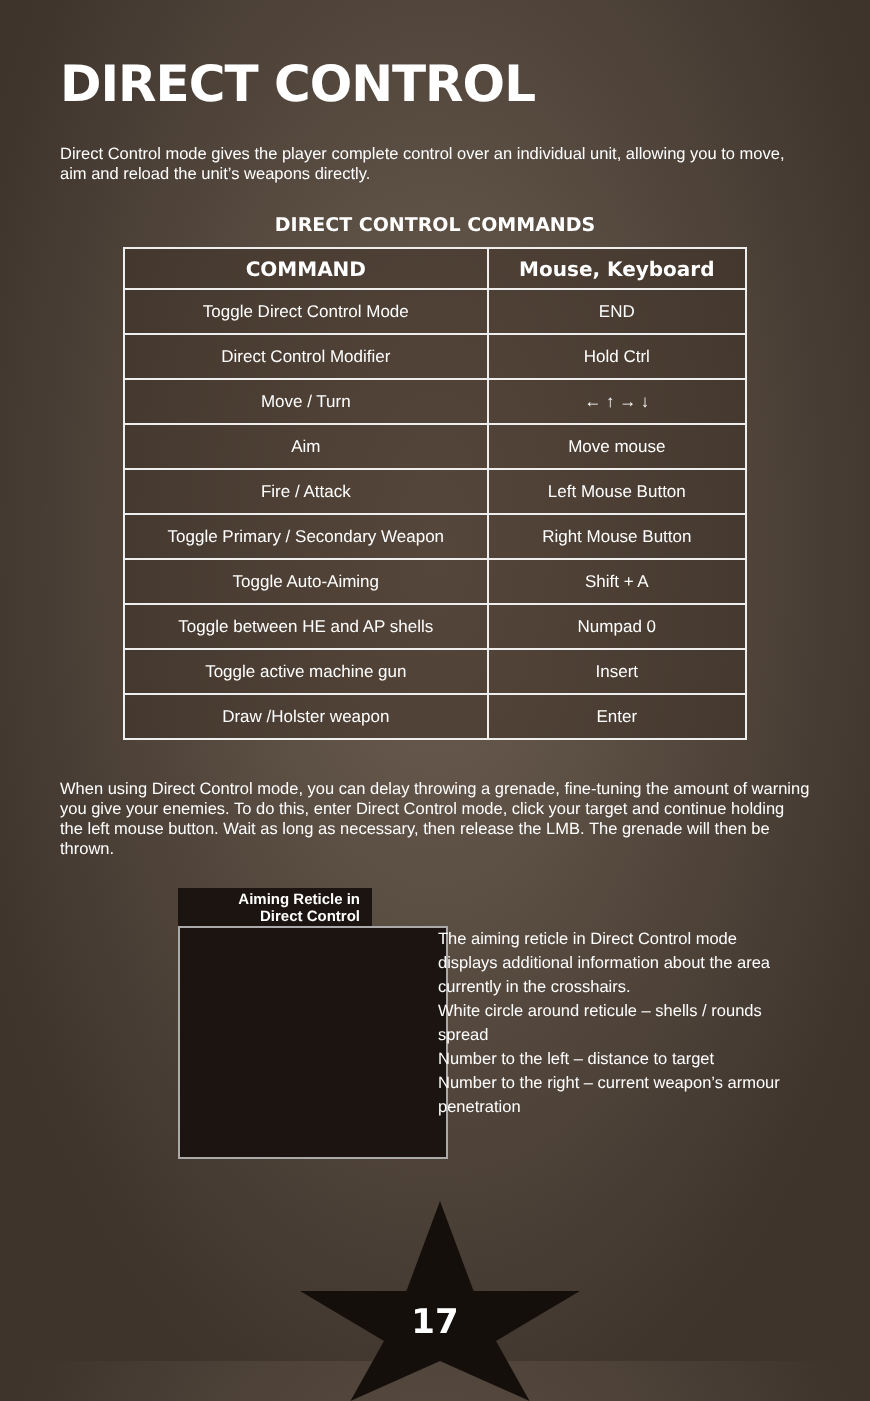DIRECT CONTROL
Direct Control mode gives the player complete control over an individual unit, allowing you to move, aim and reload the unit’s weapons directly.
DIRECT CONTROL COMMANDS
| COMMAND | Mouse, Keyboard |
| --- | --- |
| Toggle Direct Control Mode | END |
| Direct Control Modifier | Hold Ctrl |
| Move / Turn | ← ↑ → ↓ |
| Aim | Move mouse |
| Fire / Attack | Left Mouse Button |
| Toggle Primary / Secondary Weapon | Right Mouse Button |
| Toggle Auto-Aiming | Shift + A |
| Toggle between HE and AP shells | Numpad 0 |
| Toggle active machine gun | Insert |
| Draw /Holster weapon | Enter |
When using Direct Control mode, you can delay throwing a grenade, fine-tuning the amount of warning you give your enemies. To do this, enter Direct Control mode, click your target and continue holding the left mouse button. Wait as long as necessary, then release the LMB. The grenade will then be thrown.
Aiming Reticle in
Direct Control
The aiming reticle in Direct Control mode displays additional information about the area currently in the crosshairs.
White circle around reticule – shells / rounds spread
Number to the left – distance to target
Number to the right – current weapon’s armour penetration
17